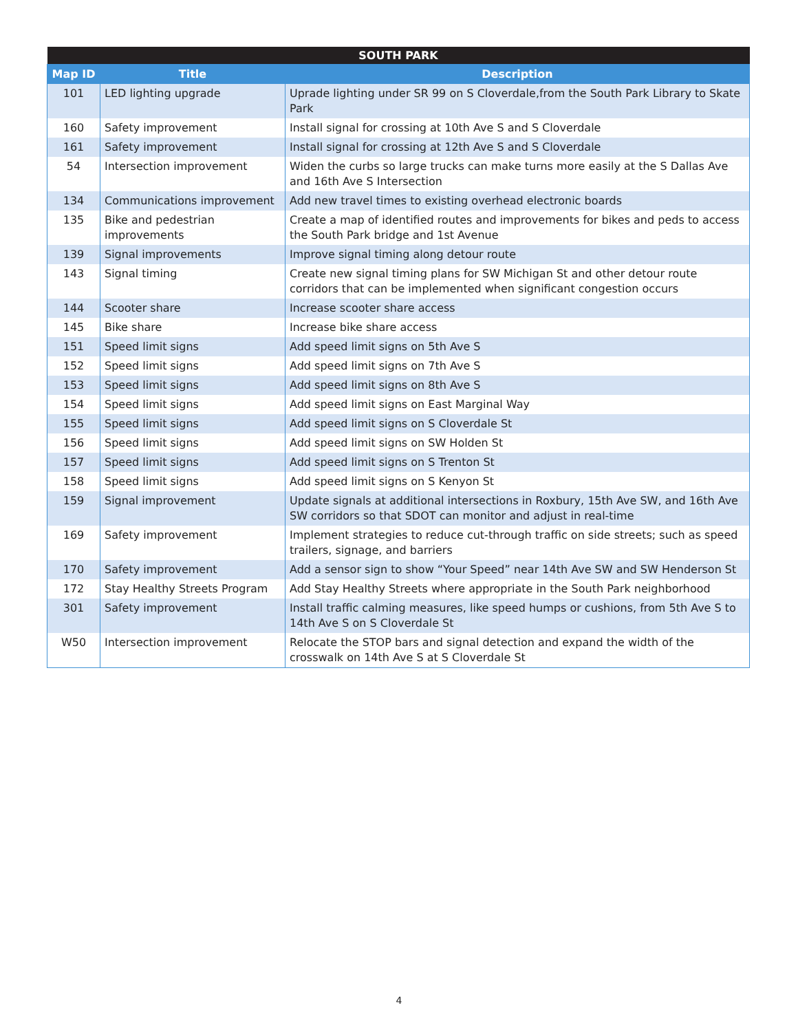| SOUTH PARK | | |
| --- | --- | --- |
| Map ID | Title | Description |
| 101 | LED lighting upgrade | Uprade lighting under SR 99 on S Cloverdale,from the South Park Library to Skate Park |
| 160 | Safety improvement | Install signal for crossing at 10th Ave S and S Cloverdale |
| 161 | Safety improvement | Install signal for crossing at 12th Ave S and S Cloverdale |
| 54 | Intersection improvement | Widen the curbs so large trucks can make turns more easily at the S Dallas Ave and 16th Ave S Intersection |
| 134 | Communications improvement | Add new travel times to existing overhead electronic boards |
| 135 | Bike and pedestrian improvements | Create a map of identified routes and improvements for bikes and peds to access the South Park bridge and 1st Avenue |
| 139 | Signal improvements | Improve signal timing along detour route |
| 143 | Signal timing | Create new signal timing plans for SW Michigan St and other detour route corridors that can be implemented when significant congestion occurs |
| 144 | Scooter share | Increase scooter share access |
| 145 | Bike share | Increase bike share access |
| 151 | Speed limit signs | Add speed limit signs on 5th Ave S |
| 152 | Speed limit signs | Add speed limit signs on 7th Ave S |
| 153 | Speed limit signs | Add speed limit signs on 8th Ave S |
| 154 | Speed limit signs | Add speed limit signs on East Marginal Way |
| 155 | Speed limit signs | Add speed limit signs on S Cloverdale St |
| 156 | Speed limit signs | Add speed limit signs on SW Holden St |
| 157 | Speed limit signs | Add speed limit signs on S Trenton St |
| 158 | Speed limit signs | Add speed limit signs on S Kenyon St |
| 159 | Signal improvement | Update signals at additional intersections in Roxbury, 15th Ave SW, and 16th Ave SW corridors so that SDOT can monitor and adjust in real-time |
| 169 | Safety improvement | Implement strategies to reduce cut-through traffic on side streets; such as speed trailers, signage, and barriers |
| 170 | Safety improvement | Add a sensor sign to show “Your Speed” near 14th Ave SW and SW Henderson St |
| 172 | Stay Healthy Streets Program | Add Stay Healthy Streets where appropriate in the South Park neighborhood |
| 301 | Safety improvement | Install traffic calming measures, like speed humps or cushions, from 5th Ave S to 14th Ave S on S Cloverdale St |
| W50 | Intersection improvement | Relocate the STOP bars and signal detection and expand the width of the crosswalk on 14th Ave S at S Cloverdale St |
4